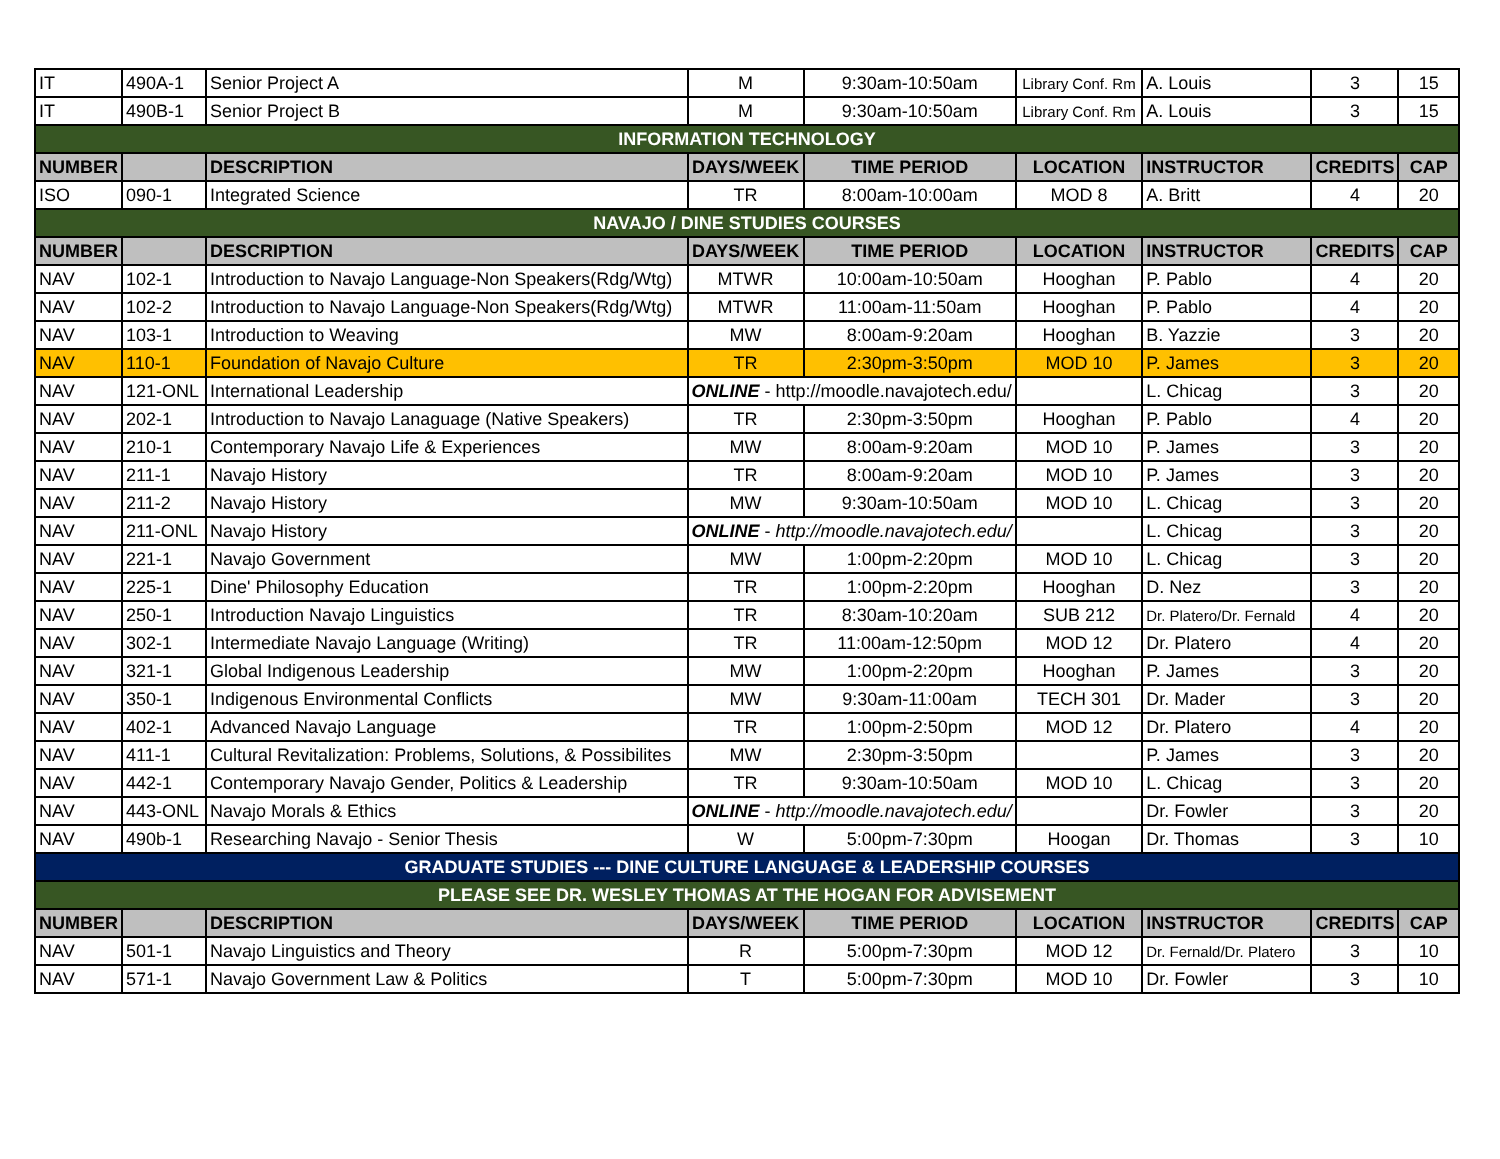| IT | 490A-1 | Senior Project A | M | 9:30am-10:50am | Library Conf. Rm | A. Louis | 3 | 15 |
| IT | 490B-1 | Senior Project B | M | 9:30am-10:50am | Library Conf. Rm | A. Louis | 3 | 15 |
| INFORMATION TECHNOLOGY | | | | | | | | |
| NUMBER | | DESCRIPTION | DAYS/WEEK | TIME PERIOD | LOCATION | INSTRUCTOR | CREDITS | CAP |
| ISO | 090-1 | Integrated Science | TR | 8:00am-10:00am | MOD 8 | A. Britt | 4 | 20 |
| NAVAJO / DINE STUDIES COURSES | | | | | | | | |
| NUMBER | | DESCRIPTION | DAYS/WEEK | TIME PERIOD | LOCATION | INSTRUCTOR | CREDITS | CAP |
| NAV | 102-1 | Introduction to Navajo Language-Non Speakers(Rdg/Wtg) | MTWR | 10:00am-10:50am | Hooghan | P. Pablo | 4 | 20 |
| NAV | 102-2 | Introduction to Navajo Language-Non Speakers(Rdg/Wtg) | MTWR | 11:00am-11:50am | Hooghan | P. Pablo | 4 | 20 |
| NAV | 103-1 | Introduction to Weaving | MW | 8:00am-9:20am | Hooghan | B. Yazzie | 3 | 20 |
| NAV | 110-1 | Foundation of Navajo Culture | TR | 2:30pm-3:50pm | MOD 10 | P. James | 3 | 20 |
| NAV | 121-ONL | International Leadership | ONLINE - http://moodle.navajotech.edu/ | | | L. Chicag | 3 | 20 |
| NAV | 202-1 | Introduction to Navajo Lanaguage (Native Speakers) | TR | 2:30pm-3:50pm | Hooghan | P. Pablo | 4 | 20 |
| NAV | 210-1 | Contemporary Navajo Life & Experiences | MW | 8:00am-9:20am | MOD 10 | P. James | 3 | 20 |
| NAV | 211-1 | Navajo History | TR | 8:00am-9:20am | MOD 10 | P. James | 3 | 20 |
| NAV | 211-2 | Navajo History | MW | 9:30am-10:50am | MOD 10 | L. Chicag | 3 | 20 |
| NAV | 211-ONL | Navajo History | ONLINE - http://moodle.navajotech.edu/ | | | L. Chicag | 3 | 20 |
| NAV | 221-1 | Navajo Government | MW | 1:00pm-2:20pm | MOD 10 | L. Chicag | 3 | 20 |
| NAV | 225-1 | Dine' Philosophy Education | TR | 1:00pm-2:20pm | Hooghan | D. Nez | 3 | 20 |
| NAV | 250-1 | Introduction Navajo Linguistics | TR | 8:30am-10:20am | SUB 212 | Dr. Platero/Dr. Fernald | 4 | 20 |
| NAV | 302-1 | Intermediate Navajo Language (Writing) | TR | 11:00am-12:50pm | MOD 12 | Dr. Platero | 4 | 20 |
| NAV | 321-1 | Global Indigenous Leadership | MW | 1:00pm-2:20pm | Hooghan | P. James | 3 | 20 |
| NAV | 350-1 | Indigenous Environmental Conflicts | MW | 9:30am-11:00am | TECH 301 | Dr. Mader | 3 | 20 |
| NAV | 402-1 | Advanced Navajo Language | TR | 1:00pm-2:50pm | MOD 12 | Dr. Platero | 4 | 20 |
| NAV | 411-1 | Cultural Revitalization: Problems, Solutions, & Possibilites | MW | 2:30pm-3:50pm | | P. James | 3 | 20 |
| NAV | 442-1 | Contemporary Navajo Gender, Politics & Leadership | TR | 9:30am-10:50am | MOD 10 | L. Chicag | 3 | 20 |
| NAV | 443-ONL | Navajo Morals & Ethics | ONLINE - http://moodle.navajotech.edu/ | | | Dr. Fowler | 3 | 20 |
| NAV | 490b-1 | Researching Navajo - Senior Thesis | W | 5:00pm-7:30pm | Hoogan | Dr. Thomas | 3 | 10 |
| GRADUATE STUDIES --- DINE CULTURE LANGUAGE & LEADERSHIP COURSES | | | | | | | | |
| PLEASE SEE DR. WESLEY THOMAS AT THE HOGAN FOR ADVISEMENT | | | | | | | | |
| NUMBER | | DESCRIPTION | DAYS/WEEK | TIME PERIOD | LOCATION | INSTRUCTOR | CREDITS | CAP |
| NAV | 501-1 | Navajo Linguistics and Theory | R | 5:00pm-7:30pm | MOD 12 | Dr. Fernald/Dr. Platero | 3 | 10 |
| NAV | 571-1 | Navajo Government Law & Politics | T | 5:00pm-7:30pm | MOD 10 | Dr. Fowler | 3 | 10 |